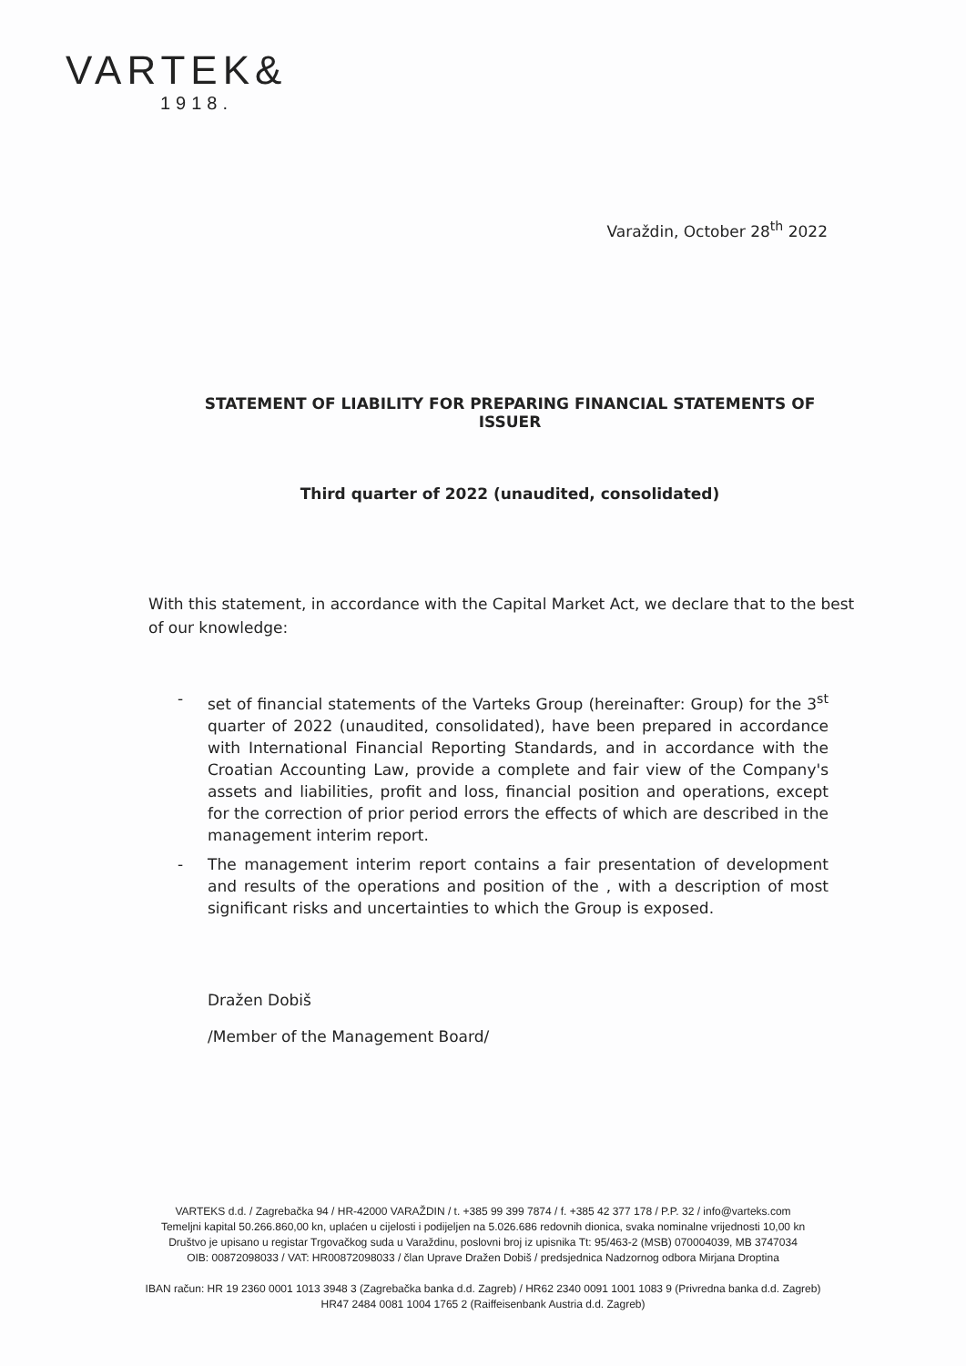VARTEK&
1918.
Varaždin, October 28<sup>th</sup> 2022
STATEMENT OF LIABILITY FOR PREPARING FINANCIAL STATEMENTS OF ISSUER
Third quarter of 2022 (unaudited, consolidated)
With this statement, in accordance with the Capital Market Act, we declare that to the best of our knowledge:
- set of financial statements of the Varteks Group (hereinafter: Group) for the 3<sup>st</sup> quarter of 2022 (unaudited, consolidated), have been prepared in accordance with International Financial Reporting Standards, and in accordance with the Croatian Accounting Law, provide a complete and fair view of the Company's assets and liabilities, profit and loss, financial position and operations, except for the correction of prior period errors the effects of which are described in the management interim report.
- The management interim report contains a fair presentation of development and results of the operations and position of the , with a description of most significant risks and uncertainties to which the Group is exposed.
Dražen Dobiš
/Member of the Management Board/
VARTEKS d.d. / Zagrebačka 94 / HR-42000 VARAŽDIN / t. +385 99 399 7874 / f. +385 42 377 178 / P.P. 32 / info@varteks.com
Temeljni kapital 50.266.860,00 kn, uplaćen u cijelosti i podijeljen na 5.026.686 redovnih dionica, svaka nominalne vrijednosti 10,00 kn
Društvo je upisano u registar Trgovačkog suda u Varaždinu, poslovni broj iz upisnika Tt: 95/463-2 (MSB) 070004039, MB 3747034
OIB: 00872098033 / VAT: HR00872098033 / član Uprave Dražen Dobiš / predsjednica Nadzornog odbora Mirjana Droptina
IBAN račun: HR 19 2360 0001 1013 3948 3 (Zagrebačka banka d.d. Zagreb) / HR62 2340 0091 1001 1083 9 (Privredna banka d.d. Zagreb)
HR47 2484 0081 1004 1765 2 (Raiffeisenbank Austria d.d. Zagreb)